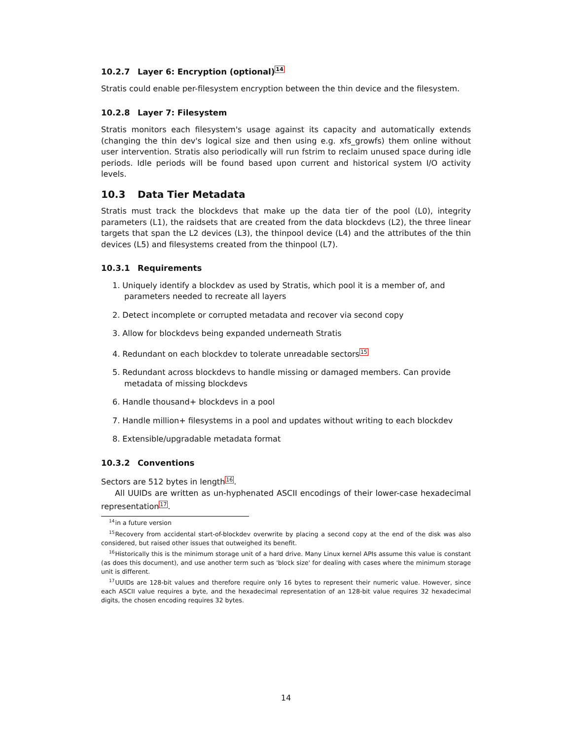10.2.7 Layer 6: Encryption (optional)<sup>14</sup>
Stratis could enable per-filesystem encryption between the thin device and the filesystem.
10.2.8 Layer 7: Filesystem
Stratis monitors each filesystem's usage against its capacity and automatically extends (changing the thin dev's logical size and then using e.g. xfs_growfs) them online without user intervention. Stratis also periodically will run fstrim to reclaim unused space during idle periods. Idle periods will be found based upon current and historical system I/O activity levels.
10.3 Data Tier Metadata
Stratis must track the blockdevs that make up the data tier of the pool (L0), integrity parameters (L1), the raidsets that are created from the data blockdevs (L2), the three linear targets that span the L2 devices (L3), the thinpool device (L4) and the attributes of the thin devices (L5) and filesystems created from the thinpool (L7).
10.3.1 Requirements
1. Uniquely identify a blockdev as used by Stratis, which pool it is a member of, and parameters needed to recreate all layers
2. Detect incomplete or corrupted metadata and recover via second copy
3. Allow for blockdevs being expanded underneath Stratis
4. Redundant on each blockdev to tolerate unreadable sectors<sup>15</sup>
5. Redundant across blockdevs to handle missing or damaged members. Can provide metadata of missing blockdevs
6. Handle thousand+ blockdevs in a pool
7. Handle million+ filesystems in a pool and updates without writing to each blockdev
8. Extensible/upgradable metadata format
10.3.2 Conventions
Sectors are 512 bytes in length<sup>16</sup>.
All UUIDs are written as un-hyphenated ASCII encodings of their lower-case hexadecimal representation<sup>17</sup>.
<sup>14</sup> in a future version
<sup>15</sup> Recovery from accidental start-of-blockdev overwrite by placing a second copy at the end of the disk was also considered, but raised other issues that outweighed its benefit.
<sup>16</sup> Historically this is the minimum storage unit of a hard drive. Many Linux kernel APIs assume this value is constant (as does this document), and use another term such as 'block size' for dealing with cases where the minimum storage unit is different.
<sup>17</sup> UUIDs are 128-bit values and therefore require only 16 bytes to represent their numeric value. However, since each ASCII value requires a byte, and the hexadecimal representation of an 128-bit value requires 32 hexadecimal digits, the chosen encoding requires 32 bytes.
14